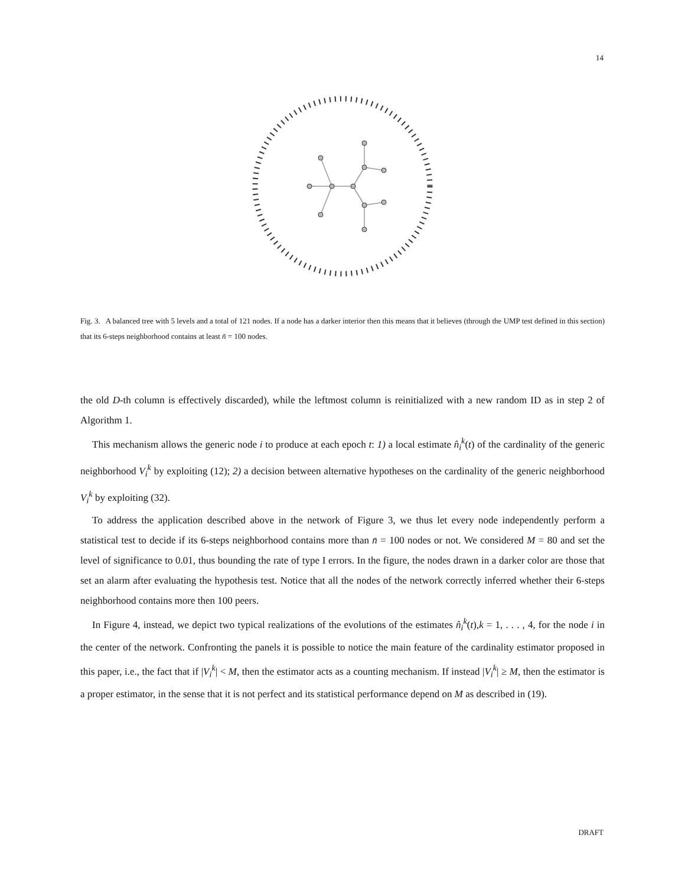14
Fig. 3. A balanced tree with 5 levels and a total of 121 nodes. If a node has a darker interior then this means that it believes (through the UMP test defined in this section) that its 6-steps neighborhood contains at least n̄ = 100 nodes.
the old D-th column is effectively discarded), while the leftmost column is reinitialized with a new random ID as in step 2 of Algorithm 1.
This mechanism allows the generic node i to produce at each epoch t: 1) a local estimate n̂<sub>i</sub><sup>k</sup>(t) of the cardinality of the generic neighborhood V<sub>i</sub><sup>k</sup> by exploiting (12); 2) a decision between alternative hypotheses on the cardinality of the generic neighborhood V<sub>i</sub><sup>k</sup> by exploiting (32).
To address the application described above in the network of Figure 3, we thus let every node independently perform a statistical test to decide if its 6-steps neighborhood contains more than n̄ = 100 nodes or not. We considered M = 80 and set the level of significance to 0.01, thus bounding the rate of type I errors. In the figure, the nodes drawn in a darker color are those that set an alarm after evaluating the hypothesis test. Notice that all the nodes of the network correctly inferred whether their 6-steps neighborhood contains more then 100 peers.
In Figure 4, instead, we depict two typical realizations of the evolutions of the estimates n̂<sub>i</sub><sup>k</sup>(t),k = 1, . . . , 4, for the node i in the center of the network. Confronting the panels it is possible to notice the main feature of the cardinality estimator proposed in this paper, i.e., the fact that if |V<sub>i</sub><sup>k</sup>| < M, then the estimator acts as a counting mechanism. If instead |V<sub>i</sub><sup>k</sup>| ≥ M, then the estimator is a proper estimator, in the sense that it is not perfect and its statistical performance depend on M as described in (19).
DRAFT